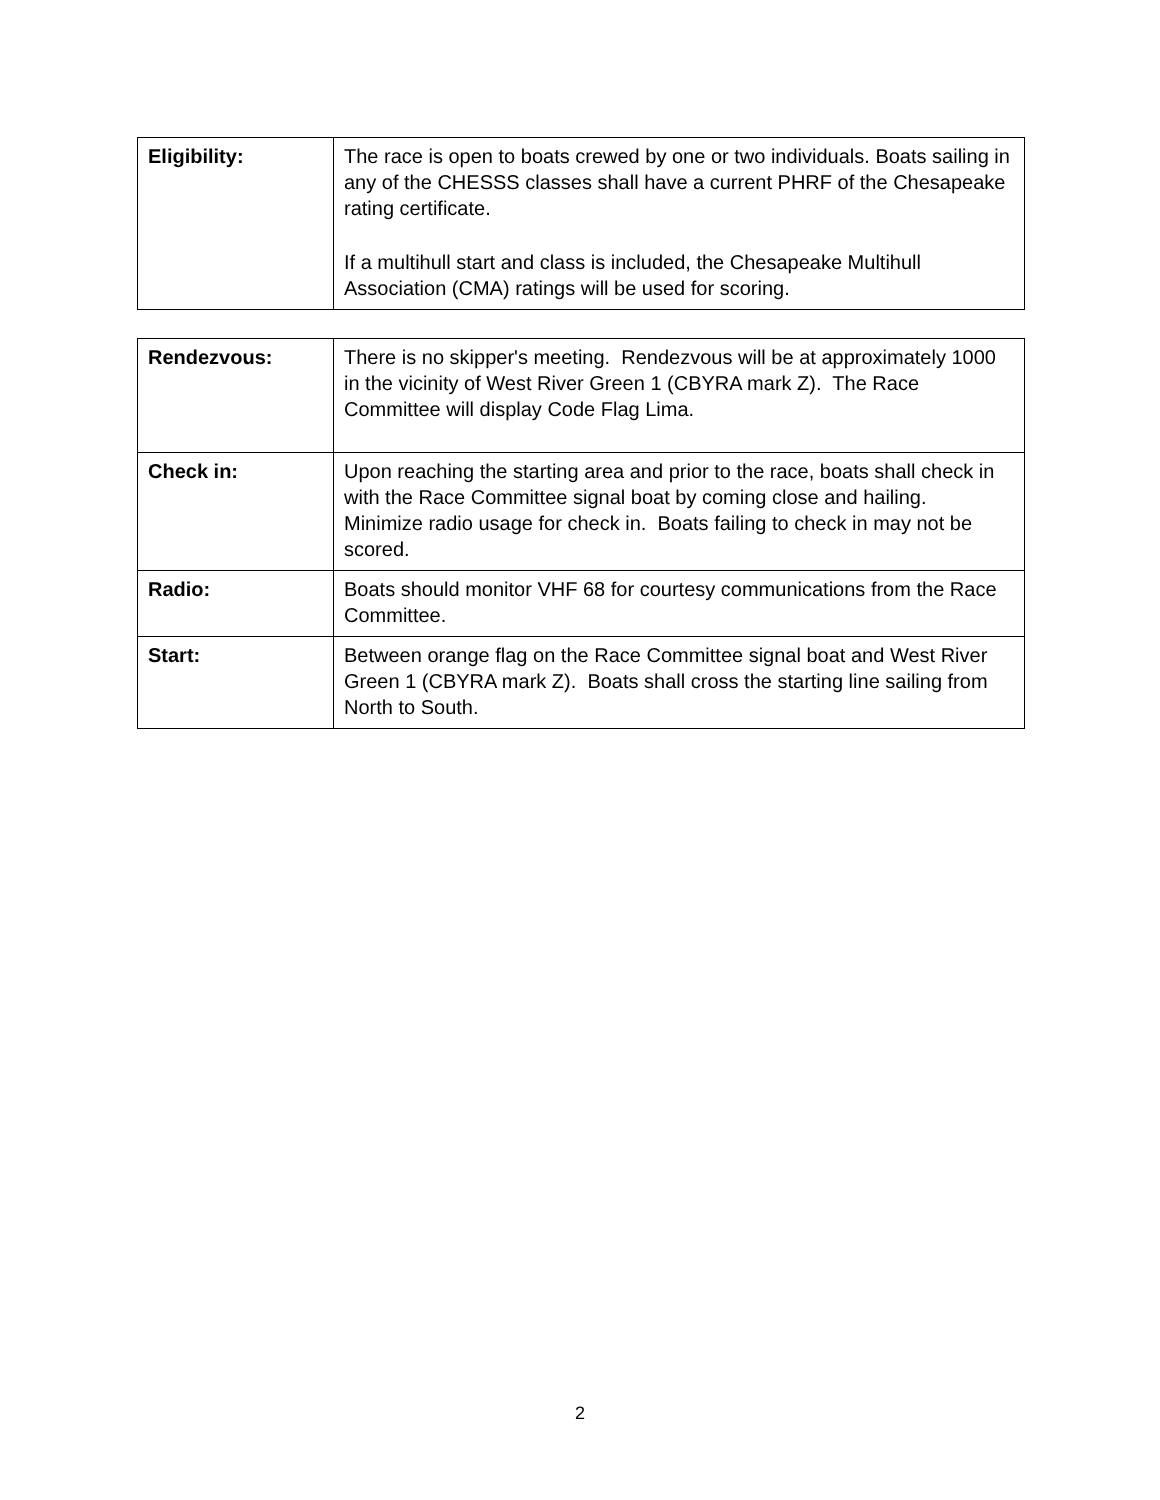| Eligibility: | The race is open to boats crewed by one or two individuals. Boats sailing in any of the CHESSS classes shall have a current PHRF of the Chesapeake rating certificate. If a multihull start and class is included, the Chesapeake Multihull Association (CMA) ratings will be used for scoring. |
| Rendezvous: | There is no skipper's meeting. Rendezvous will be at approximately 1000 in the vicinity of West River Green 1 (CBYRA mark Z). The Race Committee will display Code Flag Lima. |
| Check in: | Upon reaching the starting area and prior to the race, boats shall check in with the Race Committee signal boat by coming close and hailing. Minimize radio usage for check in. Boats failing to check in may not be scored. |
| Radio: | Boats should monitor VHF 68 for courtesy communications from the Race Committee. |
| Start: | Between orange flag on the Race Committee signal boat and West River Green 1 (CBYRA mark Z). Boats shall cross the starting line sailing from North to South. |
2